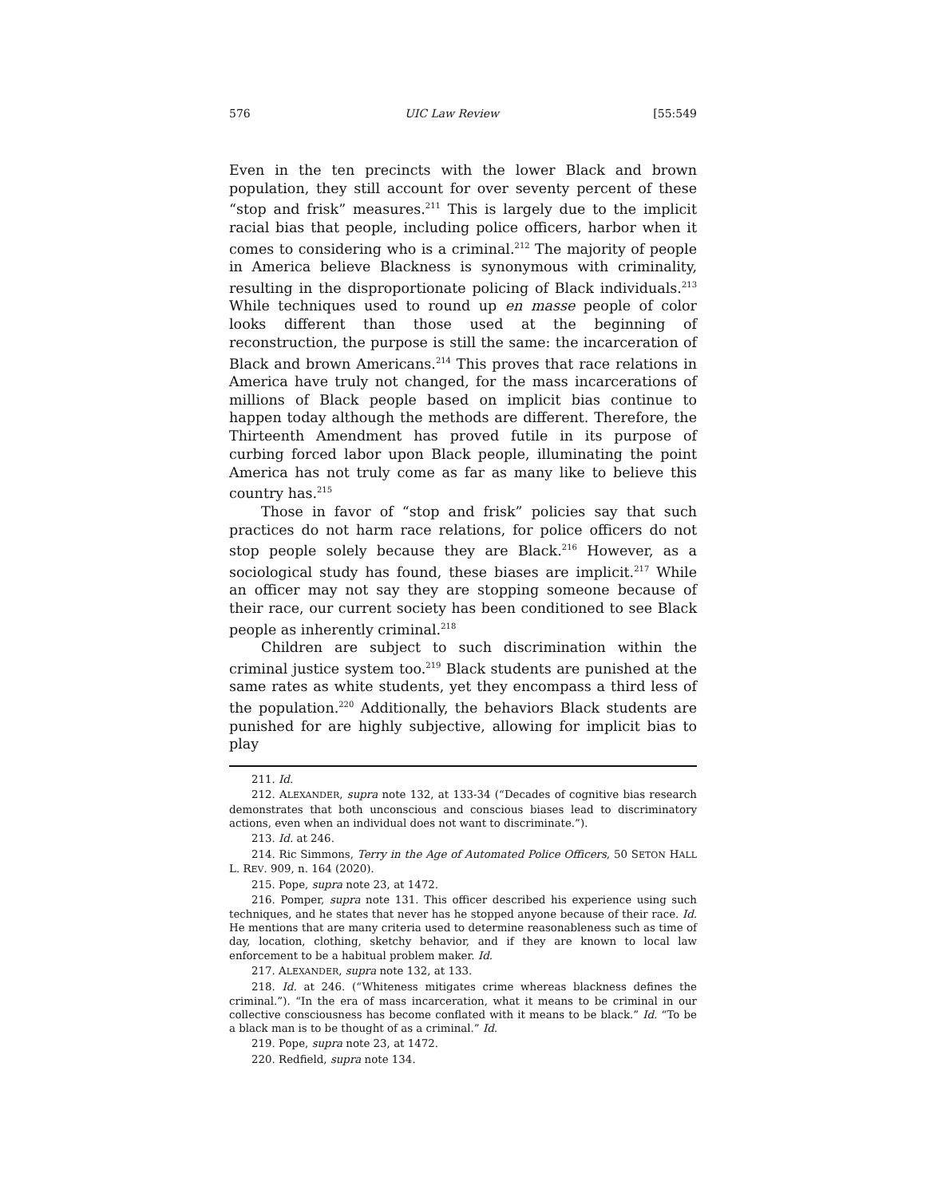576 UIC Law Review [55:549
Even in the ten precincts with the lower Black and brown population, they still account for over seventy percent of these “stop and frisk” measures.<sup>211</sup> This is largely due to the implicit racial bias that people, including police officers, harbor when it comes to considering who is a criminal.<sup>212</sup> The majority of people in America believe Blackness is synonymous with criminality, resulting in the disproportionate policing of Black individuals.<sup>213</sup> While techniques used to round up en masse people of color looks different than those used at the beginning of reconstruction, the purpose is still the same: the incarceration of Black and brown Americans.<sup>214</sup> This proves that race relations in America have truly not changed, for the mass incarcerations of millions of Black people based on implicit bias continue to happen today although the methods are different. Therefore, the Thirteenth Amendment has proved futile in its purpose of curbing forced labor upon Black people, illuminating the point America has not truly come as far as many like to believe this country has.<sup>215</sup>
Those in favor of “stop and frisk” policies say that such practices do not harm race relations, for police officers do not stop people solely because they are Black.<sup>216</sup> However, as a sociological study has found, these biases are implicit.<sup>217</sup> While an officer may not say they are stopping someone because of their race, our current society has been conditioned to see Black people as inherently criminal.<sup>218</sup>
Children are subject to such discrimination within the criminal justice system too.<sup>219</sup> Black students are punished at the same rates as white students, yet they encompass a third less of the population.<sup>220</sup> Additionally, the behaviors Black students are punished for are highly subjective, allowing for implicit bias to play
211. Id.
212. ALEXANDER, supra note 132, at 133-34 (“Decades of cognitive bias research demonstrates that both unconscious and conscious biases lead to discriminatory actions, even when an individual does not want to discriminate.”).
213. Id. at 246.
214. Ric Simmons, Terry in the Age of Automated Police Officers, 50 SETON HALL L. REV. 909, n. 164 (2020).
215. Pope, supra note 23, at 1472.
216. Pomper, supra note 131. This officer described his experience using such techniques, and he states that never has he stopped anyone because of their race. Id. He mentions that are many criteria used to determine reasonableness such as time of day, location, clothing, sketchy behavior, and if they are known to local law enforcement to be a habitual problem maker. Id.
217. ALEXANDER, supra note 132, at 133.
218. Id. at 246. (“Whiteness mitigates crime whereas blackness defines the criminal.”). “In the era of mass incarceration, what it means to be criminal in our collective consciousness has become conflated with it means to be black.” Id. “To be a black man is to be thought of as a criminal.” Id.
219. Pope, supra note 23, at 1472.
220. Redfield, supra note 134.